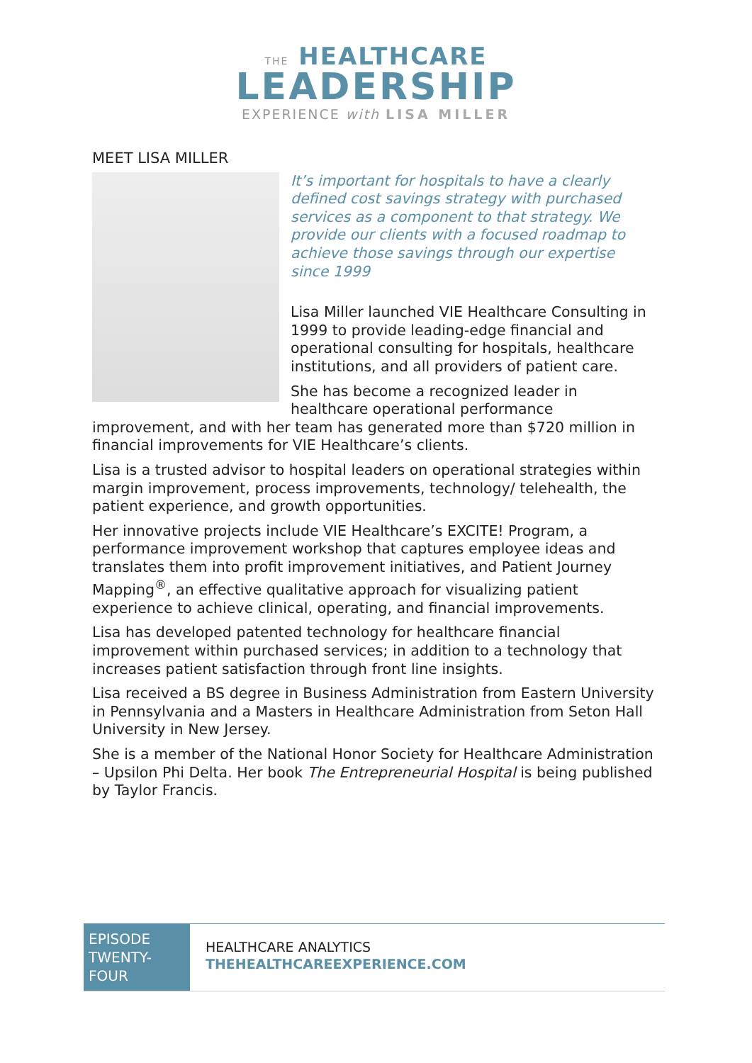THE HEALTHCARE
LEADERSHIP
EXPERIENCE with LISA MILLER
MEET LISA MILLER
It’s important for hospitals to have a clearly defined cost savings strategy with purchased services as a component to that strategy. We provide our clients with a focused roadmap to achieve those savings through our expertise since 1999
Lisa Miller launched VIE Healthcare Consulting in 1999 to provide leading-edge financial and operational consulting for hospitals, healthcare institutions, and all providers of patient care.
She has become a recognized leader in healthcare operational performance improvement, and with her team has generated more than $720 million in financial improvements for VIE Healthcare’s clients.
Lisa is a trusted advisor to hospital leaders on operational strategies within margin improvement, process improvements, technology/ telehealth, the patient experience, and growth opportunities.
Her innovative projects include VIE Healthcare’s EXCITE! Program, a performance improvement workshop that captures employee ideas and translates them into profit improvement initiatives, and Patient Journey Mapping<sup>®</sup>, an effective qualitative approach for visualizing patient experience to achieve clinical, operating, and financial improvements.
Lisa has developed patented technology for healthcare financial improvement within purchased services; in addition to a technology that increases patient satisfaction through front line insights.
Lisa received a BS degree in Business Administration from Eastern University in Pennsylvania and a Masters in Healthcare Administration from Seton Hall University in New Jersey.
She is a member of the National Honor Society for Healthcare Administration – Upsilon Phi Delta. Her book The Entrepreneurial Hospital is being published by Taylor Francis.
EPISODE TWENTY-FOUR
HEALTHCARE ANALYTICS
THEHEALTHCAREEXPERIENCE.COM